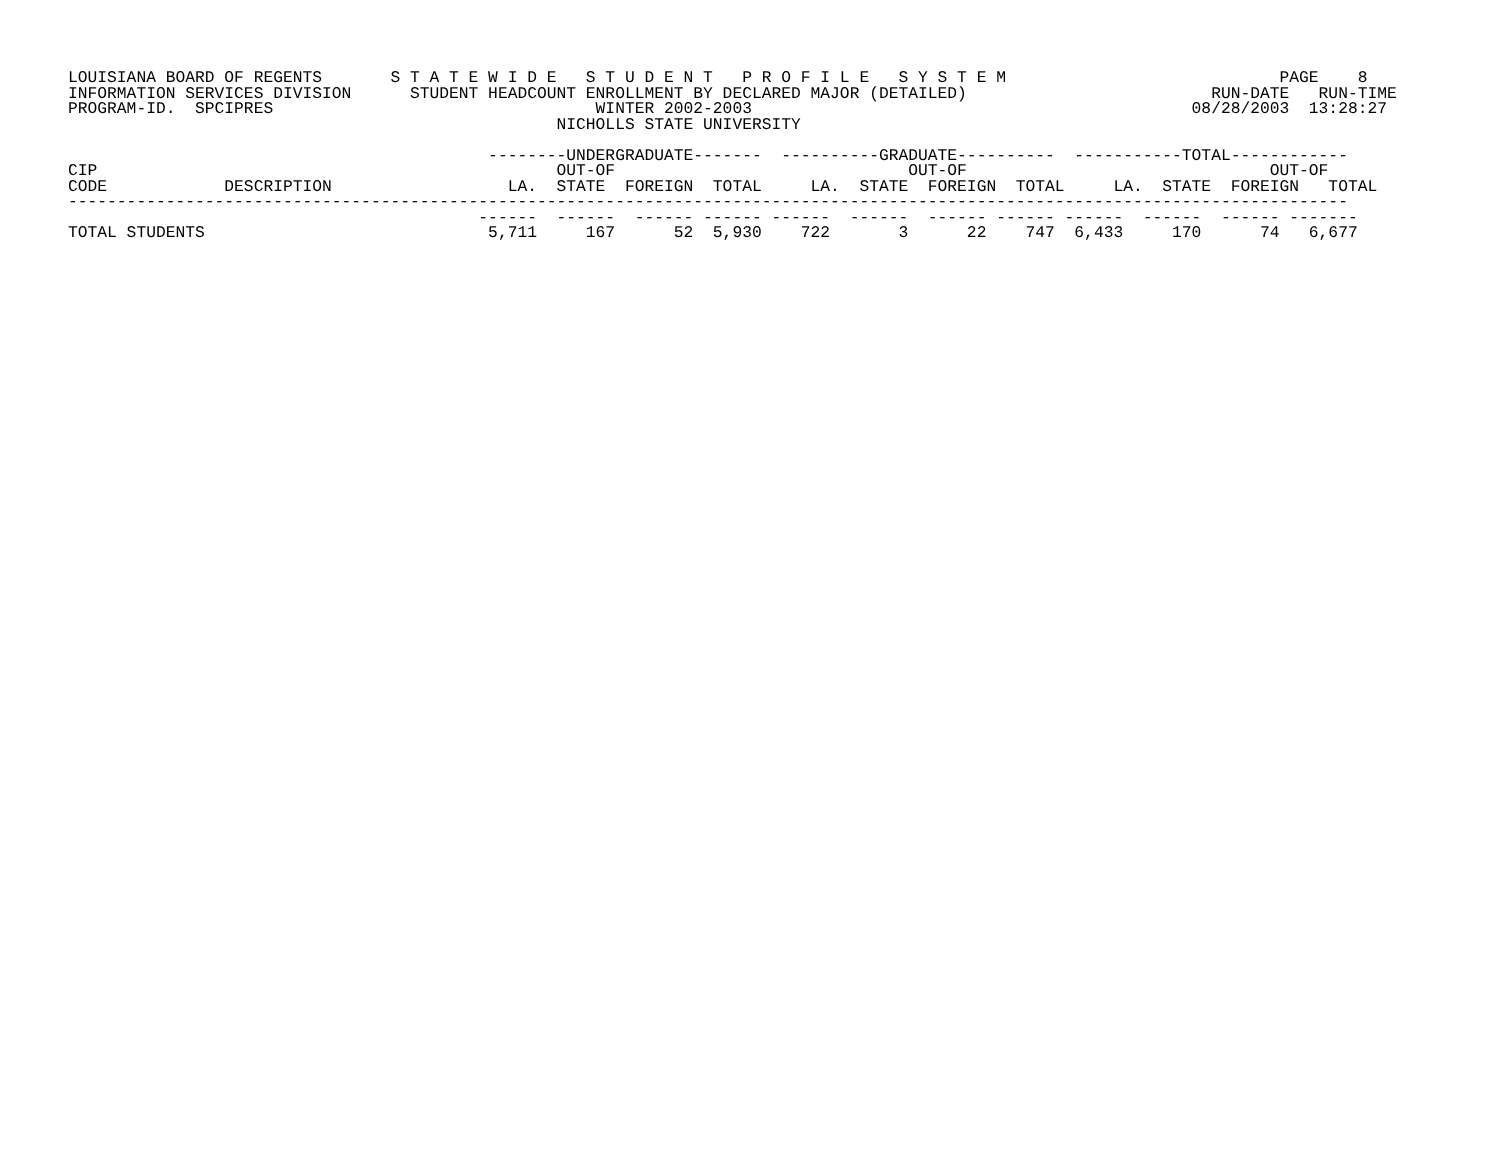LOUISIANA BOARD OF REGENTS       S T A T E W I D E   S T U D E N T   P R O F I L E   S Y S T E M                            PAGE    8
INFORMATION SERVICES DIVISION      STUDENT HEADCOUNT ENROLLMENT BY DECLARED MAJOR (DETAILED)                         RUN-DATE   RUN-TIME
PROGRAM-ID.  SPCIPRES                                 WINTER 2002-2003                                             08/28/2003  13:28:27
                                                  NICHOLLS STATE UNIVERSITY

                                           --------UNDERGRADUATE-------  ----------GRADUATE----------  -----------TOTAL------------
CIP                                               OUT-OF                              OUT-OF                               OUT-OF
CODE            DESCRIPTION                  LA.  STATE  FOREIGN  TOTAL     LA.  STATE  FOREIGN  TOTAL     LA.  STATE  FOREIGN   TOTAL
-----------------------------------------------------------------------------------------------------------------------------------
                                          ------  ------  ------ ------ ------  ------  ------ ------ ------  ------  ------ -------
TOTAL STUDENTS                             5,711     167      52  5,930    722       3      22    747  6,433     170      74   6,677